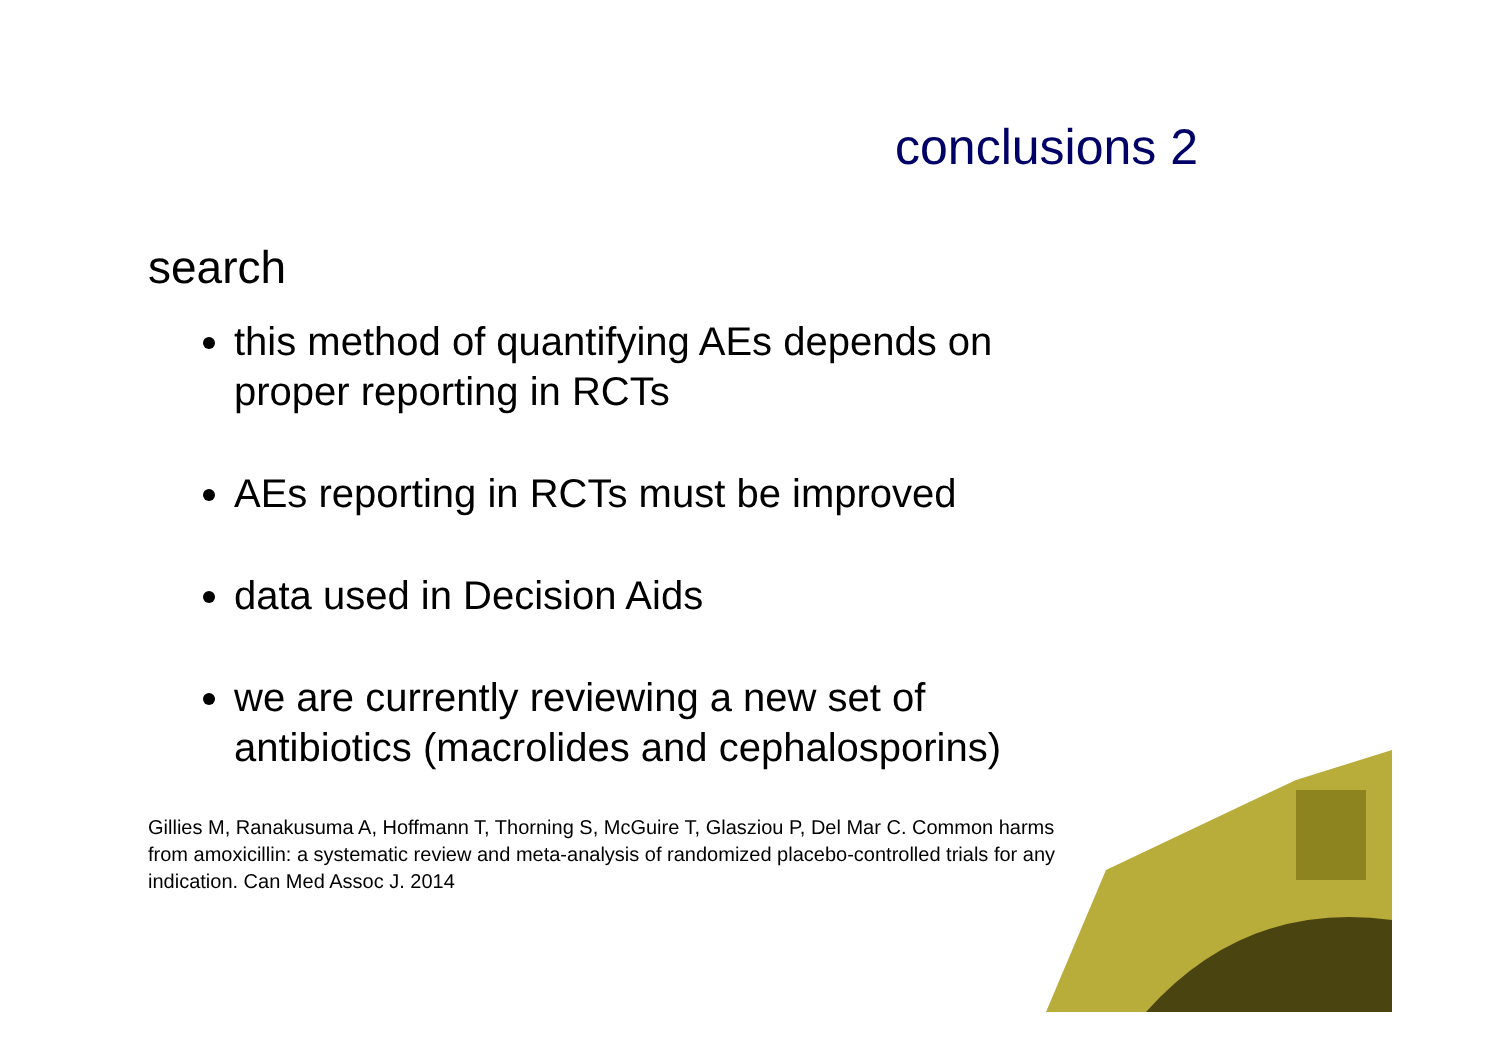conclusions 2
search
this method of quantifying AEs depends on proper reporting in RCTs
AEs reporting in RCTs must be improved
data used in Decision Aids
we are currently reviewing a new set of antibiotics (macrolides and cephalosporins)
Gillies M, Ranakusuma A, Hoffmann T, Thorning S, McGuire T, Glasziou P, Del Mar C. Common harms from amoxicillin: a systematic review and meta-analysis of randomized placebo-controlled trials for any indication. Can Med Assoc J. 2014